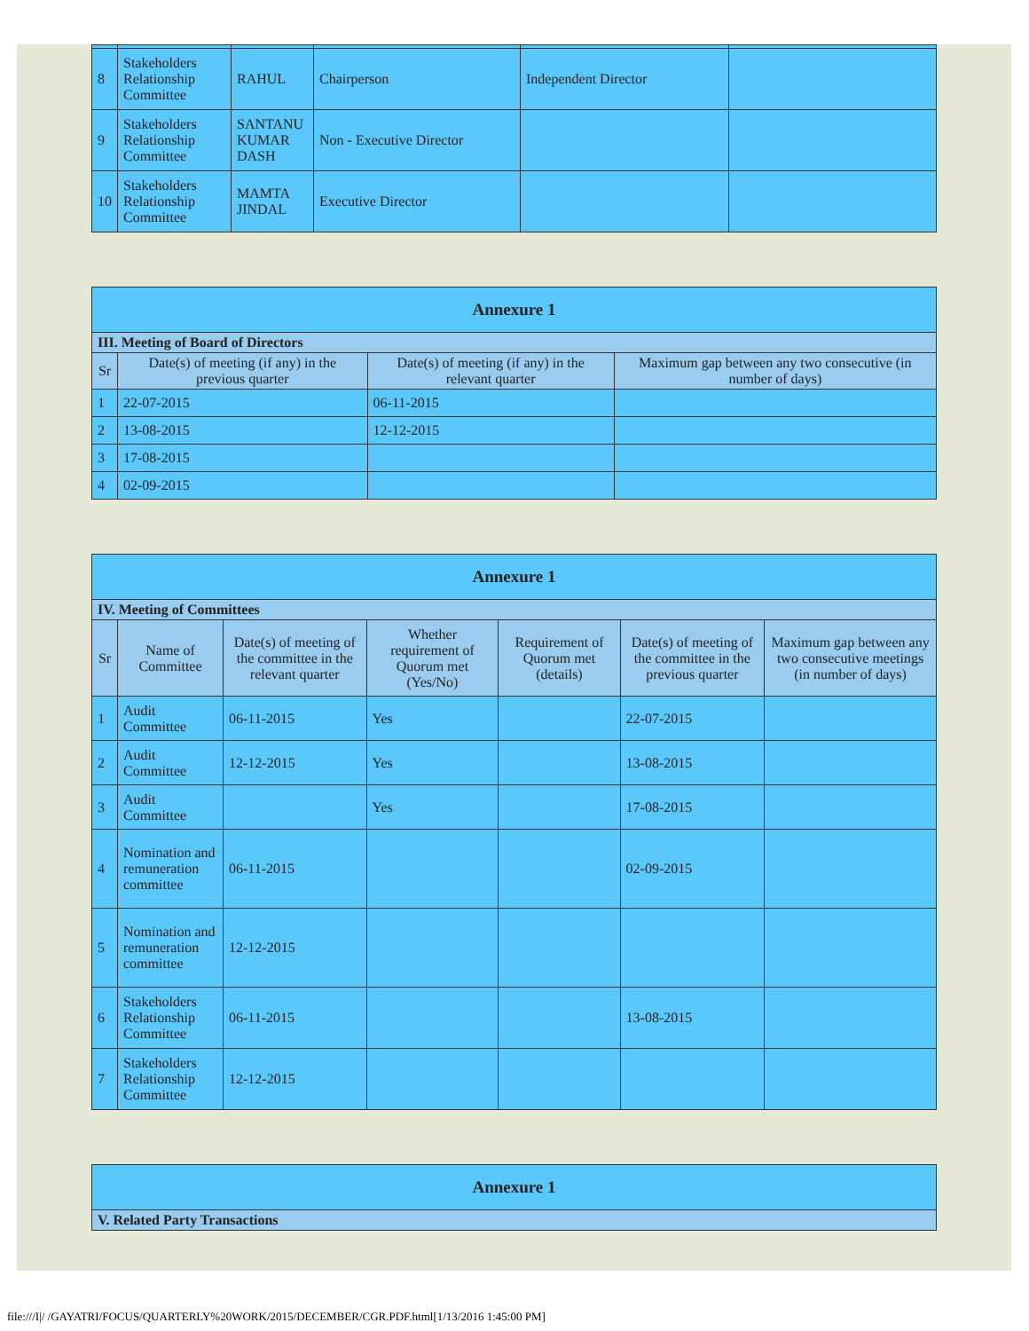| 8 | Stakeholders Relationship Committee | RAHUL | Chairperson | Independent Director | |
| 9 | Stakeholders Relationship Committee | SANTANU KUMAR DASH | Non - Executive Director | | |
| 10 | Stakeholders Relationship Committee | MAMTA JINDAL | Executive Director | | |
| Annexure 1 | | | |
| --- | --- | --- | --- |
| III. Meeting of Board of Directors | | | |
| Sr | Date(s) of meeting (if any) in the previous quarter | Date(s) of meeting (if any) in the relevant quarter | Maximum gap between any two consecutive (in number of days) |
| 1 | 22-07-2015 | 06-11-2015 | |
| 2 | 13-08-2015 | 12-12-2015 | |
| 3 | 17-08-2015 | | |
| 4 | 02-09-2015 | | |
| Annexure 1 | | | | | | |
| --- | --- | --- | --- | --- | --- | --- |
| IV. Meeting of Committees | | | | | | |
| Sr | Name of Committee | Date(s) of meeting of the committee in the relevant quarter | Whether requirement of Quorum met (Yes/No) | Requirement of Quorum met (details) | Date(s) of meeting of the committee in the previous quarter | Maximum gap between any two consecutive meetings (in number of days) |
| 1 | Audit Committee | 06-11-2015 | Yes | | 22-07-2015 | |
| 2 | Audit Committee | 12-12-2015 | Yes | | 13-08-2015 | |
| 3 | Audit Committee | | Yes | | 17-08-2015 | |
| 4 | Nomination and remuneration committee | 06-11-2015 | | | 02-09-2015 | |
| 5 | Nomination and remuneration committee | 12-12-2015 | | | | |
| 6 | Stakeholders Relationship Committee | 06-11-2015 | | | 13-08-2015 | |
| 7 | Stakeholders Relationship Committee | 12-12-2015 | | | | |
| Annexure 1 |
| --- |
| V. Related Party Transactions |
file:///I|/ /GAYATRI/FOCUS/QUARTERLY%20WORK/2015/DECEMBER/CGR.PDF.html[1/13/2016 1:45:00 PM]